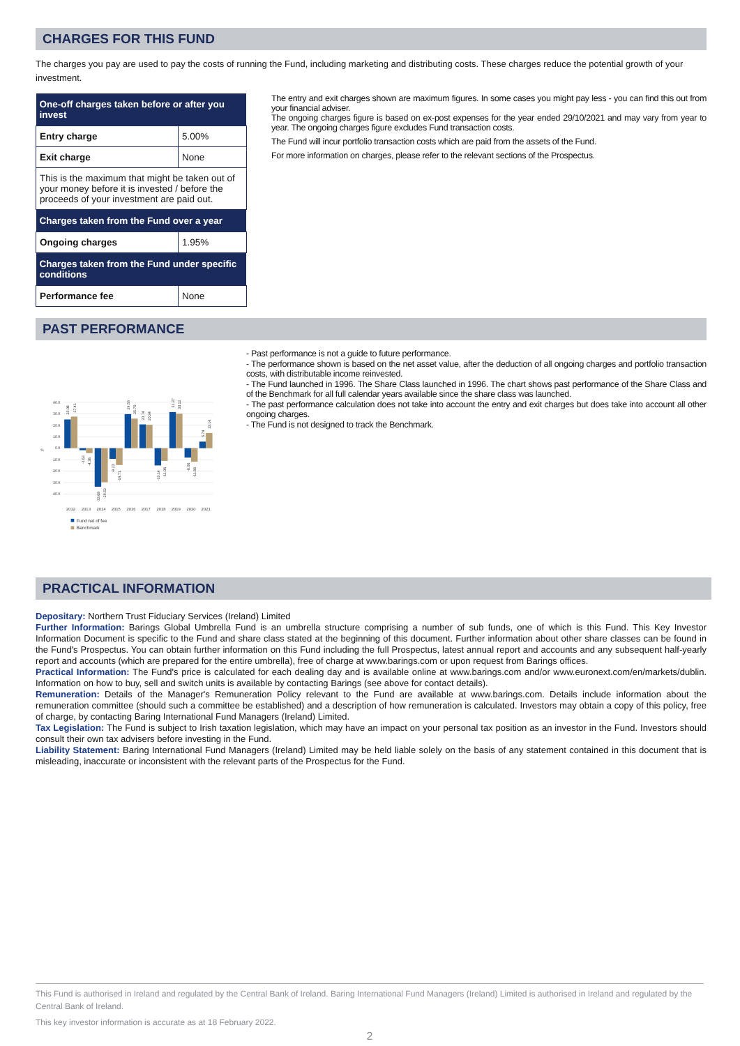CHARGES FOR THIS FUND
The charges you pay are used to pay the costs of running the Fund, including marketing and distributing costs. These charges reduce the potential growth of your investment.
| One-off charges taken before or after you invest | |
| --- | --- |
| Entry charge | 5.00% |
| Exit charge | None |
| This is the maximum that might be taken out of your money before it is invested / before the proceeds of your investment are paid out. | |
| Charges taken from the Fund over a year | |
| Ongoing charges | 1.95% |
| Charges taken from the Fund under specific conditions | |
| Performance fee | None |
The entry and exit charges shown are maximum figures. In some cases you might pay less - you can find this out from your financial adviser.
The ongoing charges figure is based on ex-post expenses for the year ended 29/10/2021 and may vary from year to year. The ongoing charges figure excludes Fund transaction costs.
The Fund will incur portfolio transaction costs which are paid from the assets of the Fund.
For more information on charges, please refer to the relevant sections of the Prospectus.
PAST PERFORMANCE
40.0
30.0
20.0
10.0
0.0
-10.0
-20.0
-30.0
-40.0
%
2012
2013
2014
2015
2016
2017
2018
2019
2020
2021
25.08
27.41
-1.62
-4.36
-33.68
-29.52
-9.23
-14.71
29.55
25.70
20.74
20.34
-15.14
-11.06
31.37
30.12
-8.06
-11.86
5.74
13.14
Fund net of fee
Benchmark
- Past performance is not a guide to future performance.
- The performance shown is based on the net asset value, after the deduction of all ongoing charges and portfolio transaction costs, with distributable income reinvested.
- The Fund launched in 1996. The Share Class launched in 1996. The chart shows past performance of the Share Class and of the Benchmark for all full calendar years available since the share class was launched.
- The past performance calculation does not take into account the entry and exit charges but does take into account all other ongoing charges.
- The Fund is not designed to track the Benchmark.
PRACTICAL INFORMATION
Depositary: Northern Trust Fiduciary Services (Ireland) Limited
Further Information: Barings Global Umbrella Fund is an umbrella structure comprising a number of sub funds, one of which is this Fund. This Key Investor Information Document is specific to the Fund and share class stated at the beginning of this document. Further information about other share classes can be found in the Fund's Prospectus. You can obtain further information on this Fund including the full Prospectus, latest annual report and accounts and any subsequent half-yearly report and accounts (which are prepared for the entire umbrella), free of charge at www.barings.com or upon request from Barings offices.
Practical Information: The Fund's price is calculated for each dealing day and is available online at www.barings.com and/or www.euronext.com/en/markets/dublin. Information on how to buy, sell and switch units is available by contacting Barings (see above for contact details).
Remuneration: Details of the Manager's Remuneration Policy relevant to the Fund are available at www.barings.com. Details include information about the remuneration committee (should such a committee be established) and a description of how remuneration is calculated. Investors may obtain a copy of this policy, free of charge, by contacting Baring International Fund Managers (Ireland) Limited.
Tax Legislation: The Fund is subject to Irish taxation legislation, which may have an impact on your personal tax position as an investor in the Fund. Investors should consult their own tax advisers before investing in the Fund.
Liability Statement: Baring International Fund Managers (Ireland) Limited may be held liable solely on the basis of any statement contained in this document that is misleading, inaccurate or inconsistent with the relevant parts of the Prospectus for the Fund.
This Fund is authorised in Ireland and regulated by the Central Bank of Ireland. Baring International Fund Managers (Ireland) Limited is authorised in Ireland and regulated by the Central Bank of Ireland.
This key investor information is accurate as at 18 February 2022.
2